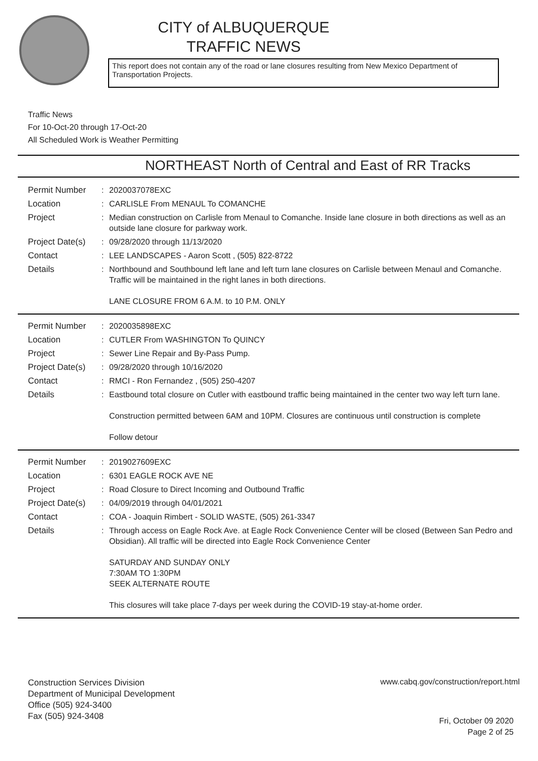CITY of ALBUQUERQUE
TRAFFIC NEWS
This report does not contain any of the road or lane closures resulting from New Mexico Department of Transportation Projects.
Traffic News
For 10-Oct-20 through 17-Oct-20
All Scheduled Work is Weather Permitting
NORTHEAST North of Central and East of RR Tracks
| Permit Number | : | 2020037078EXC |
| Location | : | CARLISLE From MENAUL To COMANCHE |
| Project | : | Median construction on Carlisle from Menaul to Comanche. Inside lane closure in both directions as well as an outside lane closure for parkway work. |
| Project Date(s) | : | 09/28/2020 through 11/13/2020 |
| Contact | : | LEE LANDSCAPES - Aaron Scott , (505) 822-8722 |
| Details | : | Northbound and Southbound left lane and left turn lane closures on Carlisle between Menaul and Comanche. Traffic will be maintained in the right lanes in both directions. LANE CLOSURE FROM 6 A.M. to 10 P.M. ONLY |
| Permit Number | : | 2020035898EXC |
| Location | : | CUTLER From WASHINGTON To QUINCY |
| Project | : | Sewer Line Repair and By-Pass Pump. |
| Project Date(s) | : | 09/28/2020 through 10/16/2020 |
| Contact | : | RMCI - Ron Fernandez , (505) 250-4207 |
| Details | : | Eastbound total closure on Cutler with eastbound traffic being maintained in the center two way left turn lane. Construction permitted between 6AM and 10PM. Closures are continuous until construction is complete Follow detour |
| Permit Number | : | 2019027609EXC |
| Location | : | 6301 EAGLE ROCK AVE NE |
| Project | : | Road Closure to Direct Incoming and Outbound Traffic |
| Project Date(s) | : | 04/09/2019 through 04/01/2021 |
| Contact | : | COA - Joaquin Rimbert - SOLID WASTE, (505) 261-3347 |
| Details | : | Through access on Eagle Rock Ave. at Eagle Rock Convenience Center will be closed (Between San Pedro and Obsidian). All traffic will be directed into Eagle Rock Convenience Center SATURDAY AND SUNDAY ONLY 7:30AM TO 1:30PM SEEK ALTERNATE ROUTE This closures will take place 7-days per week during the COVID-19 stay-at-home order. |
Construction Services Division
Department of Municipal Development
Office (505) 924-3400
Fax (505) 924-3408
www.cabq.gov/construction/report.html
Fri, October 09 2020
Page 2 of 25